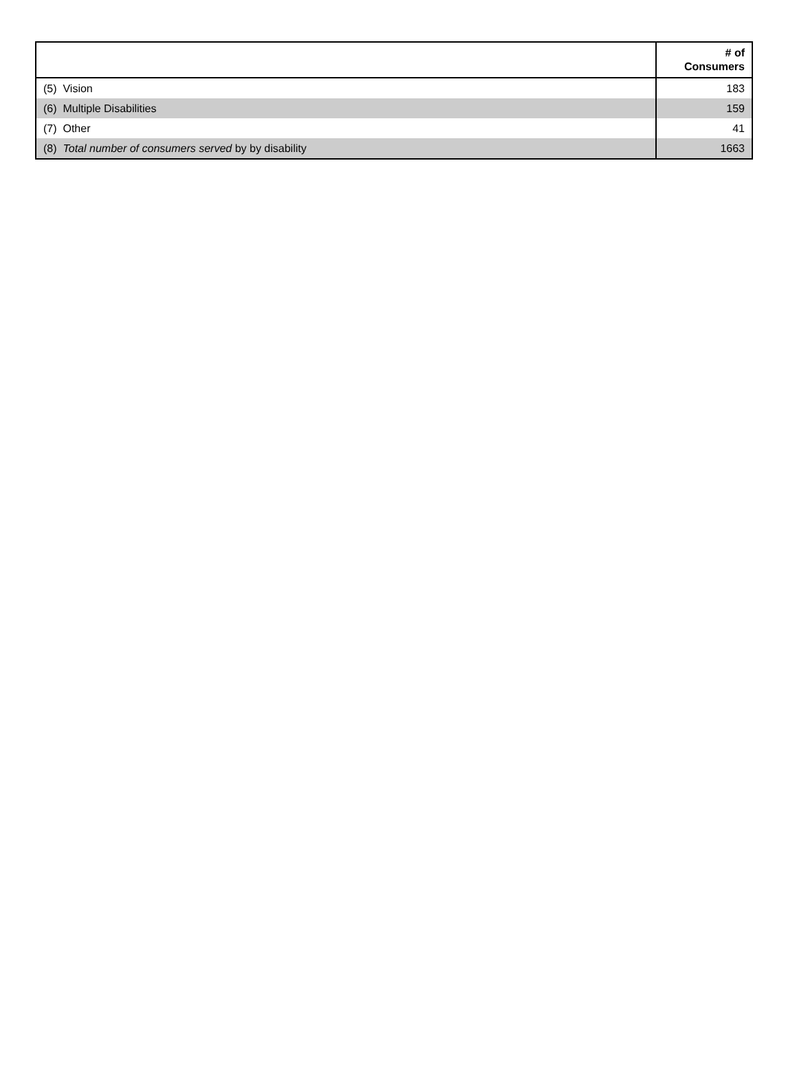| | # of Consumers |
| --- | --- |
| (5) Vision | 183 |
| (6) Multiple Disabilities | 159 |
| (7) Other | 41 |
| (8) Total number of consumers served by by disability | 1663 |